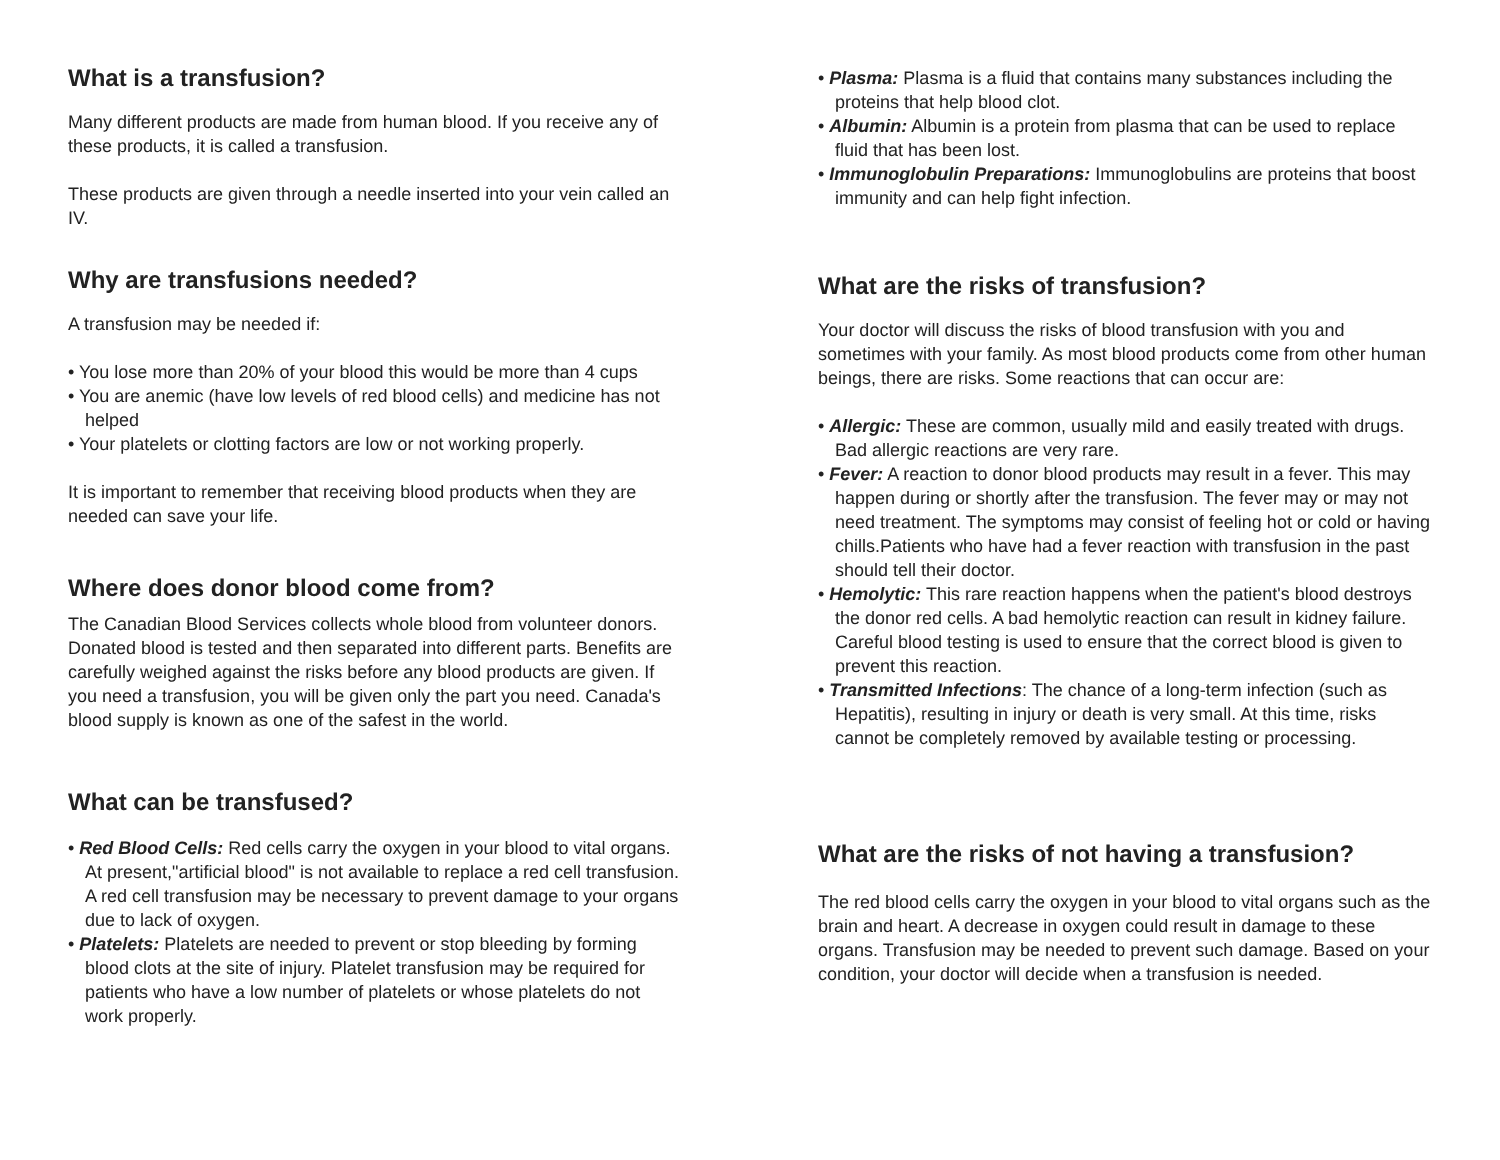What is a transfusion?
Many different products are made from human blood. If you receive any of these products, it is called a transfusion.
These products are given through a needle inserted into your vein called an IV.
Why are transfusions needed?
A transfusion may be needed if:
• You lose more than 20% of your blood this would be more than 4 cups
• You are anemic (have low levels of red blood cells) and medicine has not helped
• Your platelets or clotting factors are low or not working properly.
It is important to remember that receiving blood products when they are needed can save your life.
Where does donor blood come from?
The Canadian Blood Services collects whole blood from volunteer donors. Donated blood is tested and then separated into different parts. Benefits are carefully weighed against the risks before any blood products are given. If you need a transfusion, you will be given only the part you need. Canada's blood supply is known as one of the safest in the world.
What can be transfused?
• Red Blood Cells: Red cells carry the oxygen in your blood to vital organs. At present,"artificial blood" is not available to replace a red cell transfusion. A red cell transfusion may be necessary to prevent damage to your organs due to lack of oxygen.
• Platelets: Platelets are needed to prevent or stop bleeding by forming blood clots at the site of injury. Platelet transfusion may be required for patients who have a low number of platelets or whose platelets do not work properly.
• Plasma: Plasma is a fluid that contains many substances including the proteins that help blood clot.
• Albumin: Albumin is a protein from plasma that can be used to replace fluid that has been lost.
• Immunoglobulin Preparations: Immunoglobulins are proteins that boost immunity and can help fight infection.
What are the risks of transfusion?
Your doctor will discuss the risks of blood transfusion with you and sometimes with your family. As most blood products come from other human beings, there are risks. Some reactions that can occur are:
• Allergic: These are common, usually mild and easily treated with drugs. Bad allergic reactions are very rare.
• Fever: A reaction to donor blood products may result in a fever. This may happen during or shortly after the transfusion. The fever may or may not need treatment. The symptoms may consist of feeling hot or cold or having chills.Patients who have had a fever reaction with transfusion in the past should tell their doctor.
• Hemolytic: This rare reaction happens when the patient's blood destroys the donor red cells. A bad hemolytic reaction can result in kidney failure. Careful blood testing is used to ensure that the correct blood is given to prevent this reaction.
• Transmitted Infections: The chance of a long-term infection (such as Hepatitis), resulting in injury or death is very small. At this time, risks cannot be completely removed by available testing or processing.
What are the risks of not having a transfusion?
The red blood cells carry the oxygen in your blood to vital organs such as the brain and heart. A decrease in oxygen could result in damage to these organs. Transfusion may be needed to prevent such damage. Based on your condition, your doctor will decide when a transfusion is needed.